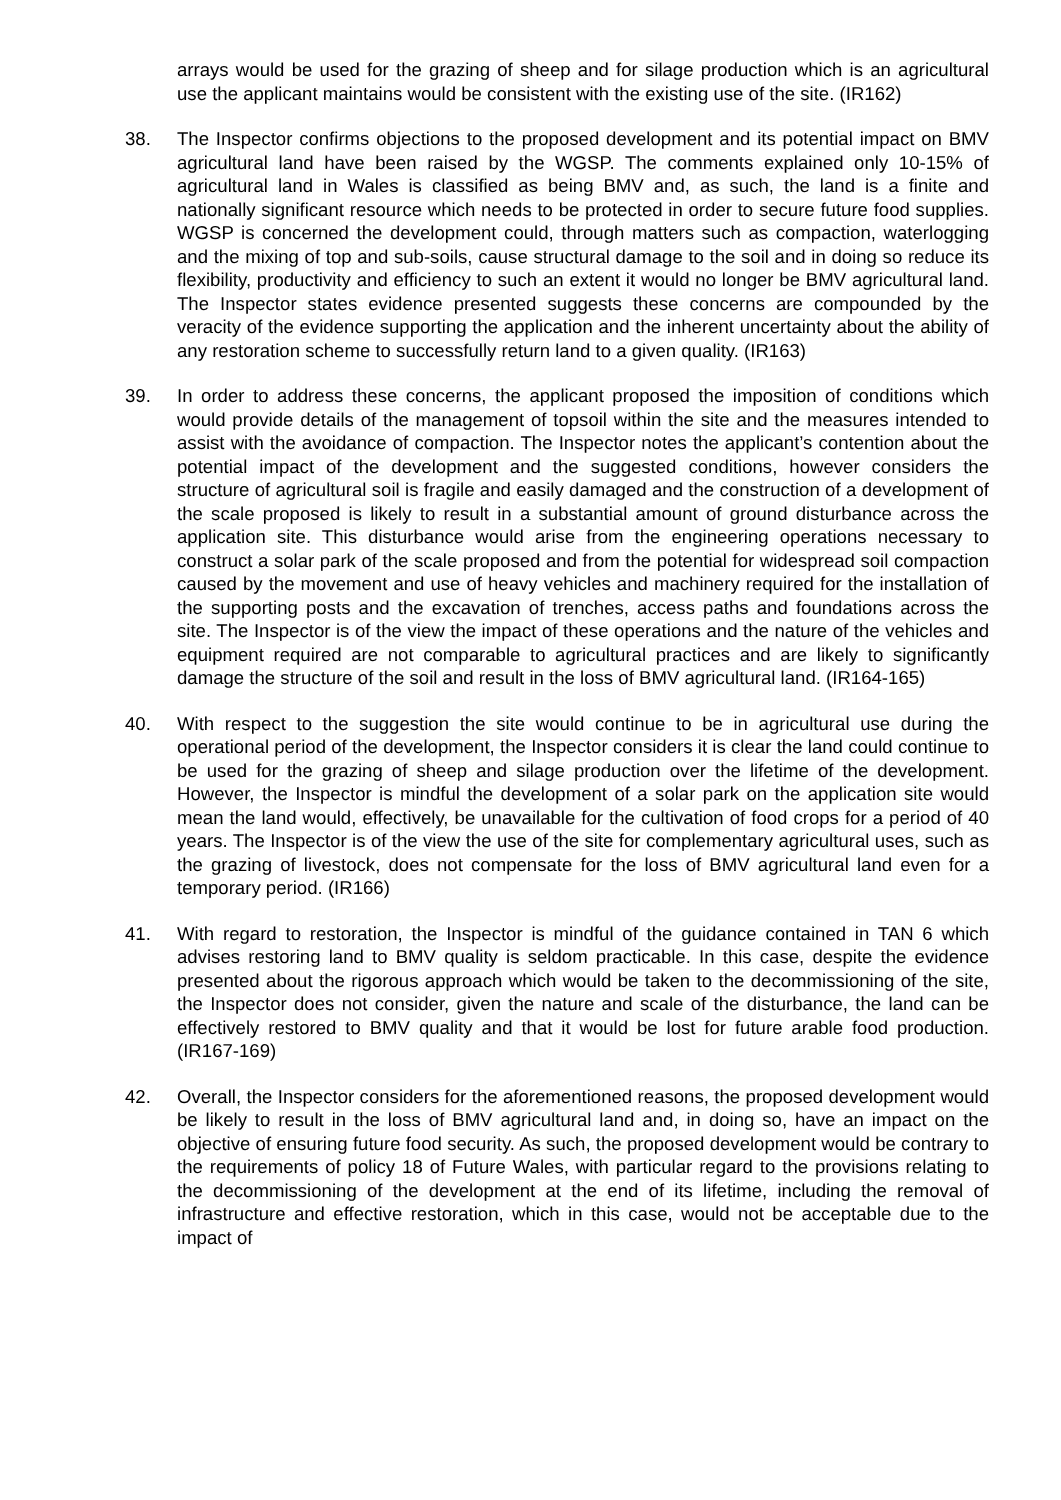arrays would be used for the grazing of sheep and for silage production which is an agricultural use the applicant maintains would be consistent with the existing use of the site. (IR162)
38. The Inspector confirms objections to the proposed development and its potential impact on BMV agricultural land have been raised by the WGSP. The comments explained only 10-15% of agricultural land in Wales is classified as being BMV and, as such, the land is a finite and nationally significant resource which needs to be protected in order to secure future food supplies. WGSP is concerned the development could, through matters such as compaction, waterlogging and the mixing of top and sub-soils, cause structural damage to the soil and in doing so reduce its flexibility, productivity and efficiency to such an extent it would no longer be BMV agricultural land. The Inspector states evidence presented suggests these concerns are compounded by the veracity of the evidence supporting the application and the inherent uncertainty about the ability of any restoration scheme to successfully return land to a given quality. (IR163)
39. In order to address these concerns, the applicant proposed the imposition of conditions which would provide details of the management of topsoil within the site and the measures intended to assist with the avoidance of compaction. The Inspector notes the applicant’s contention about the potential impact of the development and the suggested conditions, however considers the structure of agricultural soil is fragile and easily damaged and the construction of a development of the scale proposed is likely to result in a substantial amount of ground disturbance across the application site. This disturbance would arise from the engineering operations necessary to construct a solar park of the scale proposed and from the potential for widespread soil compaction caused by the movement and use of heavy vehicles and machinery required for the installation of the supporting posts and the excavation of trenches, access paths and foundations across the site. The Inspector is of the view the impact of these operations and the nature of the vehicles and equipment required are not comparable to agricultural practices and are likely to significantly damage the structure of the soil and result in the loss of BMV agricultural land. (IR164-165)
40. With respect to the suggestion the site would continue to be in agricultural use during the operational period of the development, the Inspector considers it is clear the land could continue to be used for the grazing of sheep and silage production over the lifetime of the development. However, the Inspector is mindful the development of a solar park on the application site would mean the land would, effectively, be unavailable for the cultivation of food crops for a period of 40 years. The Inspector is of the view the use of the site for complementary agricultural uses, such as the grazing of livestock, does not compensate for the loss of BMV agricultural land even for a temporary period. (IR166)
41. With regard to restoration, the Inspector is mindful of the guidance contained in TAN 6 which advises restoring land to BMV quality is seldom practicable. In this case, despite the evidence presented about the rigorous approach which would be taken to the decommissioning of the site, the Inspector does not consider, given the nature and scale of the disturbance, the land can be effectively restored to BMV quality and that it would be lost for future arable food production. (IR167-169)
42. Overall, the Inspector considers for the aforementioned reasons, the proposed development would be likely to result in the loss of BMV agricultural land and, in doing so, have an impact on the objective of ensuring future food security. As such, the proposed development would be contrary to the requirements of policy 18 of Future Wales, with particular regard to the provisions relating to the decommissioning of the development at the end of its lifetime, including the removal of infrastructure and effective restoration, which in this case, would not be acceptable due to the impact of